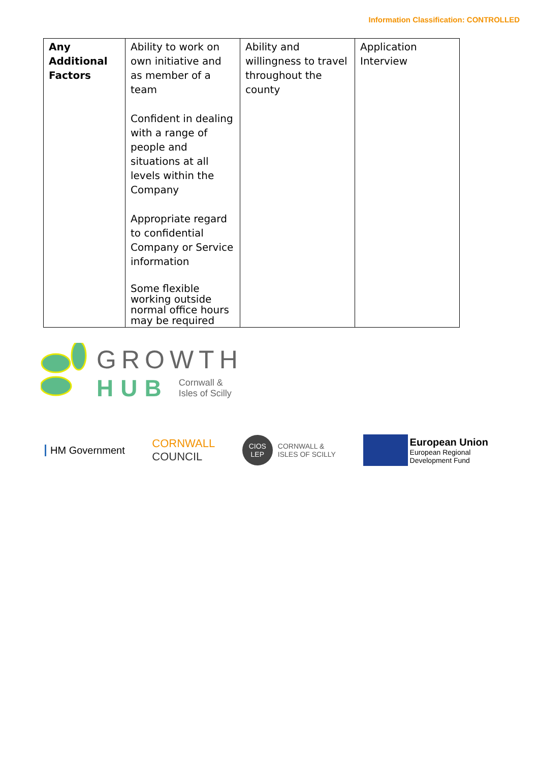Information Classification: CONTROLLED
| Any Additional Factors | Ability to work on own initiative and as member of a team Confident in dealing with a range of people and situations at all levels within the Company Appropriate regard to confidential Company or Service information Some flexible working outside normal office hours may be required | Ability and willingness to travel throughout the county | Application Interview |
GROWTH
HUB Cornwall &
Isles of Scilly
HM Government
CORNWALL
COUNCIL
CIOS LEP
CORNWALL &
ISLES OF SCILLY
European Union
European Regional
Development Fund